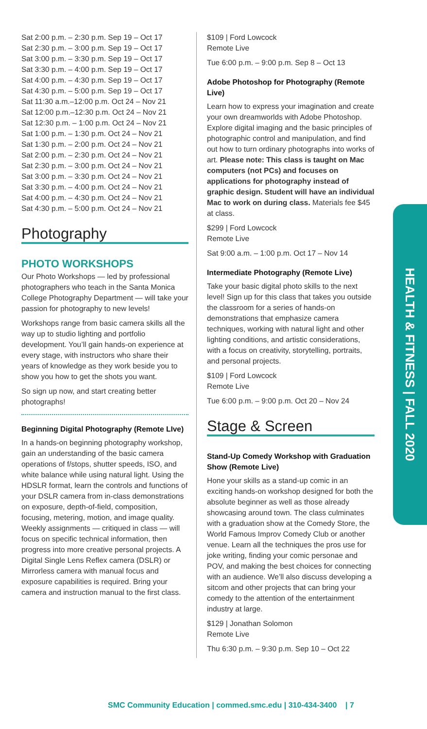Sat 2:00 p.m. – 2:30 p.m. Sep 19 – Oct 17
Sat 2:30 p.m. – 3:00 p.m. Sep 19 – Oct 17
Sat 3:00 p.m. – 3:30 p.m. Sep 19 – Oct 17
Sat 3:30 p.m. – 4:00 p.m. Sep 19 – Oct 17
Sat 4:00 p.m. – 4:30 p.m. Sep 19 – Oct 17
Sat 4:30 p.m. – 5:00 p.m. Sep 19 – Oct 17
Sat 11:30 a.m.–12:00 p.m. Oct 24 – Nov 21
Sat 12:00 p.m.–12:30 p.m. Oct 24 – Nov 21
Sat 12:30 p.m. – 1:00 p.m. Oct 24 – Nov 21
Sat 1:00 p.m. – 1:30 p.m. Oct 24 – Nov 21
Sat 1:30 p.m. – 2:00 p.m. Oct 24 – Nov 21
Sat 2:00 p.m. – 2:30 p.m. Oct 24 – Nov 21
Sat 2:30 p.m. – 3:00 p.m. Oct 24 – Nov 21
Sat 3:00 p.m. – 3:30 p.m. Oct 24 – Nov 21
Sat 3:30 p.m. – 4:00 p.m. Oct 24 – Nov 21
Sat 4:00 p.m. – 4:30 p.m. Oct 24 – Nov 21
Sat 4:30 p.m. – 5:00 p.m. Oct 24 – Nov 21
Photography
PHOTO WORKSHOPS
Our Photo Workshops — led by professional photographers who teach in the Santa Monica College Photography Department — will take your passion for photography to new levels!
Workshops range from basic camera skills all the way up to studio lighting and portfolio development. You’ll gain hands-on experience at every stage, with instructors who share their years of knowledge as they work beside you to show you how to get the shots you want.
So sign up now, and start creating better photographs!
Beginning Digital Photography (Remote LIve)
In a hands-on beginning photography workshop, gain an understanding of the basic camera operations of f/stops, shutter speeds, ISO, and white balance while using natural light. Using the HDSLR format, learn the controls and functions of your DSLR camera from in-class demonstrations on exposure, depth-of-field, composition, focusing, metering, motion, and image quality. Weekly assignments — critiqued in class — will focus on specific technical information, then progress into more creative personal projects. A Digital Single Lens Reflex camera (DSLR) or Mirrorless camera with manual focus and exposure capabilities is required. Bring your camera and instruction manual to the first class.
$109 | Ford Lowcock
Remote Live
Tue 6:00 p.m. – 9:00 p.m. Sep 8 – Oct 13
Adobe Photoshop for Photography (Remote Live)
Learn how to express your imagination and create your own dreamworlds with Adobe Photoshop. Explore digital imaging and the basic principles of photographic control and manipulation, and find out how to turn ordinary photographs into works of art. Please note: This class is taught on Mac computers (not PCs) and focuses on applications for photography instead of graphic design. Student will have an individual Mac to work on during class. Materials fee $45 at class.
$299 | Ford Lowcock
Remote Live
Sat 9:00 a.m. – 1:00 p.m. Oct 17 – Nov 14
Intermediate Photography (Remote Live)
Take your basic digital photo skills to the next level! Sign up for this class that takes you outside the classroom for a series of hands-on demonstrations that emphasize camera techniques, working with natural light and other lighting conditions, and artistic considerations, with a focus on creativity, storytelling, portraits, and personal projects.
$109 | Ford Lowcock
Remote Live
Tue 6:00 p.m. – 9:00 p.m. Oct 20 – Nov 24
Stage & Screen
Stand-Up Comedy Workshop with Graduation Show (Remote Live)
Hone your skills as a stand-up comic in an exciting hands-on workshop designed for both the absolute beginner as well as those already showcasing around town. The class culminates with a graduation show at the Comedy Store, the World Famous Improv Comedy Club or another venue. Learn all the techniques the pros use for joke writing, finding your comic personae and POV, and making the best choices for connecting with an audience. We’ll also discuss developing a sitcom and other projects that can bring your comedy to the attention of the entertainment industry at large.
$129 | Jonathan Solomon
Remote Live
Thu 6:30 p.m. – 9:30 p.m. Sep 10 – Oct 22
HEALTH & FITNESS | FALL 2020
SMC Community Education | commed.smc.edu | 310-434-3400 | 7